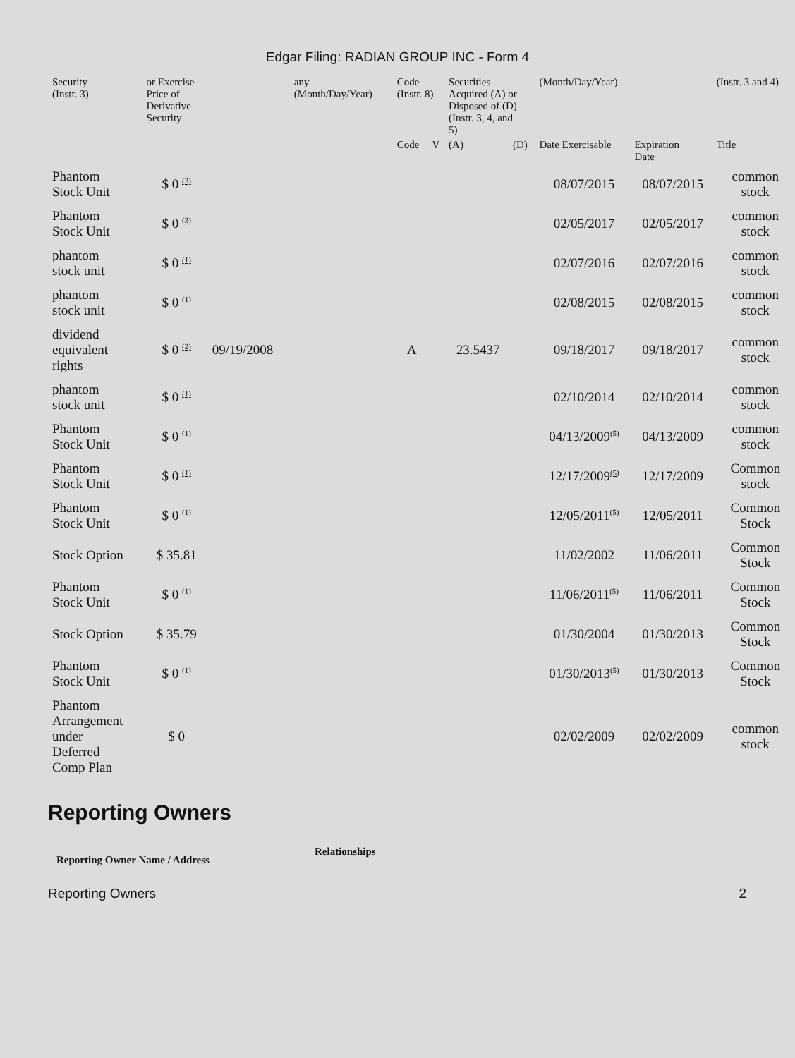Edgar Filing: RADIAN GROUP INC - Form 4
| Security (Instr. 3) | or Exercise Price of Derivative Security | | any (Month/Day/Year) | Code (Instr. 8) | | Securities Acquired (A) or Disposed of (D) (Instr. 3, 4, and 5) | | (Month/Day/Year) | | (Instr. 3 and 4) |
| --- | --- | --- | --- | --- | --- | --- | --- | --- | --- | --- |
| | | | | Code | V | (A) | (D) | Date Exercisable | Expiration Date | Title |
| Phantom Stock Unit | $ 0 <sup>(3)</sup> | | | | | | | 08/07/2015 | 08/07/2015 | common stock |
| Phantom Stock Unit | $ 0 <sup>(3)</sup> | | | | | | | 02/05/2017 | 02/05/2017 | common stock |
| phantom stock unit | $ 0 <sup>(1)</sup> | | | | | | | 02/07/2016 | 02/07/2016 | common stock |
| phantom stock unit | $ 0 <sup>(1)</sup> | | | | | | | 02/08/2015 | 02/08/2015 | common stock |
| dividend equivalent rights | $ 0 <sup>(2)</sup> | 09/19/2008 | | A | | 23.5437 | | 09/18/2017 | 09/18/2017 | common stock |
| phantom stock unit | $ 0 <sup>(1)</sup> | | | | | | | 02/10/2014 | 02/10/2014 | common stock |
| Phantom Stock Unit | $ 0 <sup>(1)</sup> | | | | | | | 04/13/2009<sup>(5)</sup> | 04/13/2009 | common stock |
| Phantom Stock Unit | $ 0 <sup>(1)</sup> | | | | | | | 12/17/2009<sup>(5)</sup> | 12/17/2009 | Common stock |
| Phantom Stock Unit | $ 0 <sup>(1)</sup> | | | | | | | 12/05/2011<sup>(5)</sup> | 12/05/2011 | Common Stock |
| Stock Option | $ 35.81 | | | | | | | 11/02/2002 | 11/06/2011 | Common Stock |
| Phantom Stock Unit | $ 0 <sup>(1)</sup> | | | | | | | 11/06/2011<sup>(5)</sup> | 11/06/2011 | Common Stock |
| Stock Option | $ 35.79 | | | | | | | 01/30/2004 | 01/30/2013 | Common Stock |
| Phantom Stock Unit | $ 0 <sup>(1)</sup> | | | | | | | 01/30/2013<sup>(5)</sup> | 01/30/2013 | Common Stock |
| Phantom Arrangement under Deferred Comp Plan | $ 0 | | | | | | | 02/02/2009 | 02/02/2009 | common stock |
Reporting Owners
Reporting Owner Name / Address Relationships
Reporting Owners 2